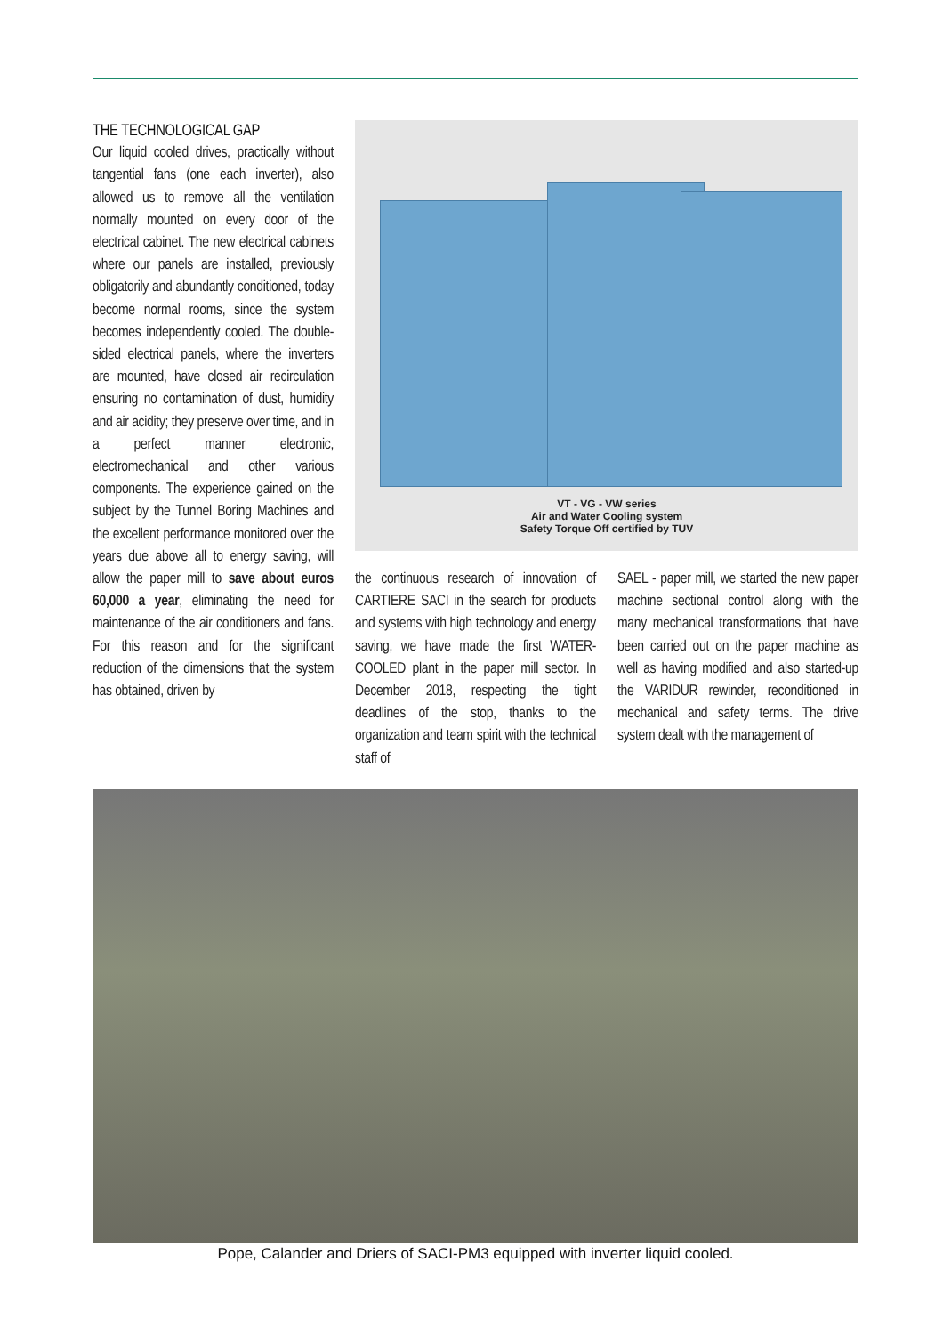THE TECHNOLOGICAL GAP
Our liquid cooled drives, practically without tangential fans (one each inverter), also allowed us to remove all the ventilation normally mounted on every door of the electrical cabinet. The new electrical cabinets where our panels are installed, previously obligatorily and abundantly conditioned, today become normal rooms, since the system becomes independently cooled. The double-sided electrical panels, where the inverters are mounted, have closed air recirculation ensuring no contamination of dust, humidity and air acidity; they preserve over time, and in a perfect manner electronic, electromechanical and other various components. The experience gained on the subject by the Tunnel Boring Machines and the excellent performance monitored over the years due above all to energy saving, will allow the paper mill to save about euros 60,000 a year, eliminating the need for maintenance of the air conditioners and fans. For this reason and for the significant reduction of the dimensions that the system has obtained, driven by
VT - VG - VW series
Air and Water Cooling system
Safety Torque Off certified by TUV
the continuous research of innovation of CARTIERE SACI in the search for products and systems with high technology and energy saving, we have made the first WATER-COOLED plant in the paper mill sector. In December 2018, respecting the tight deadlines of the stop, thanks to the organization and team spirit with the technical staff of
SAEL - paper mill, we started the new paper machine sectional control along with the many mechanical transformations that have been carried out on the paper machine as well as having modified and also started-up the VARIDUR rewinder, reconditioned in mechanical and safety terms. The drive system dealt with the management of
Pope, Calander and Driers of SACI-PM3 equipped with inverter liquid cooled.